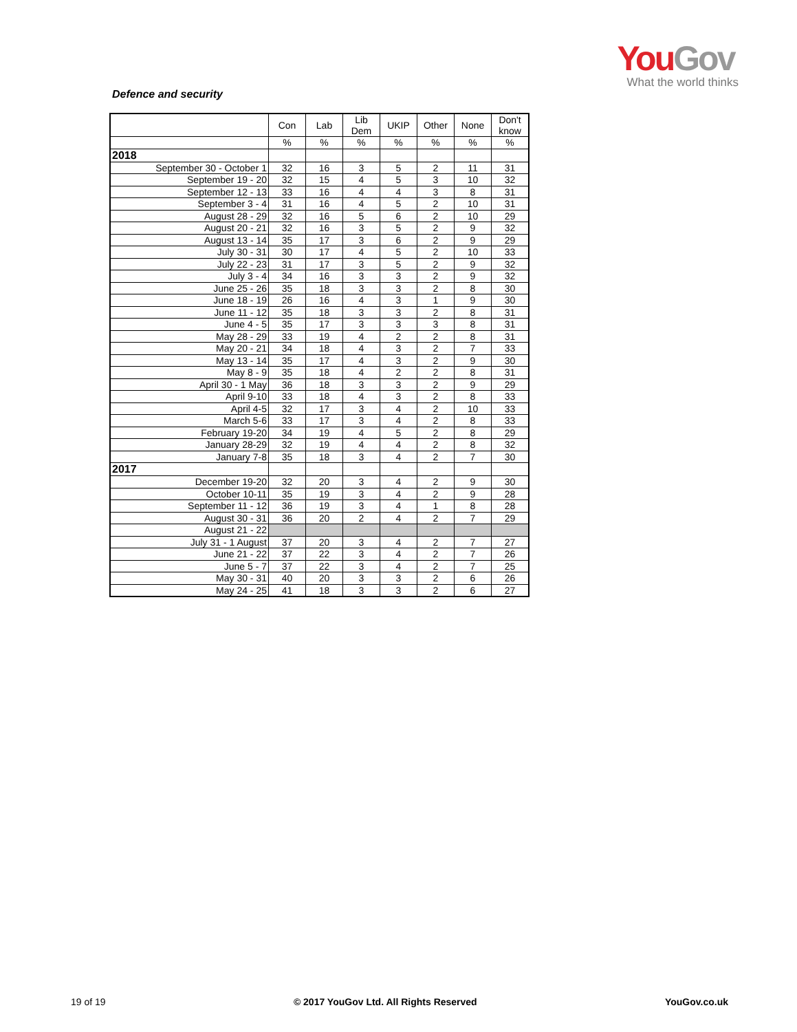You Gov
What the world thinks
Defence and security
| | Con | Lab | Lib Dem | UKIP | Other | None | Don't know |
| --- | --- | --- | --- | --- | --- | --- | --- |
| | % | % | % | % | % | % | % |
| 2018 | | | | | | | |
| September 30 - October 1 | 32 | 16 | 3 | 5 | 2 | 11 | 31 |
| September 19 - 20 | 32 | 15 | 4 | 5 | 3 | 10 | 32 |
| September 12 - 13 | 33 | 16 | 4 | 4 | 3 | 8 | 31 |
| September 3 - 4 | 31 | 16 | 4 | 5 | 2 | 10 | 31 |
| August 28 - 29 | 32 | 16 | 5 | 6 | 2 | 10 | 29 |
| August 20 - 21 | 32 | 16 | 3 | 5 | 2 | 9 | 32 |
| August 13 - 14 | 35 | 17 | 3 | 6 | 2 | 9 | 29 |
| July 30 - 31 | 30 | 17 | 4 | 5 | 2 | 10 | 33 |
| July 22 - 23 | 31 | 17 | 3 | 5 | 2 | 9 | 32 |
| July 3 - 4 | 34 | 16 | 3 | 3 | 2 | 9 | 32 |
| June 25 - 26 | 35 | 18 | 3 | 3 | 2 | 8 | 30 |
| June 18 - 19 | 26 | 16 | 4 | 3 | 1 | 9 | 30 |
| June 11 - 12 | 35 | 18 | 3 | 3 | 2 | 8 | 31 |
| June 4 - 5 | 35 | 17 | 3 | 3 | 3 | 8 | 31 |
| May 28 - 29 | 33 | 19 | 4 | 2 | 2 | 8 | 31 |
| May 20 - 21 | 34 | 18 | 4 | 3 | 2 | 7 | 33 |
| May 13 - 14 | 35 | 17 | 4 | 3 | 2 | 9 | 30 |
| May 8 - 9 | 35 | 18 | 4 | 2 | 2 | 8 | 31 |
| April 30 - 1 May | 36 | 18 | 3 | 3 | 2 | 9 | 29 |
| April 9-10 | 33 | 18 | 4 | 3 | 2 | 8 | 33 |
| April 4-5 | 32 | 17 | 3 | 4 | 2 | 10 | 33 |
| March 5-6 | 33 | 17 | 3 | 4 | 2 | 8 | 33 |
| February 19-20 | 34 | 19 | 4 | 5 | 2 | 8 | 29 |
| January 28-29 | 32 | 19 | 4 | 4 | 2 | 8 | 32 |
| January 7-8 | 35 | 18 | 3 | 4 | 2 | 7 | 30 |
| 2017 | | | | | | | |
| December 19-20 | 32 | 20 | 3 | 4 | 2 | 9 | 30 |
| October 10-11 | 35 | 19 | 3 | 4 | 2 | 9 | 28 |
| September 11 - 12 | 36 | 19 | 3 | 4 | 1 | 8 | 28 |
| August 30 - 31 | 36 | 20 | 2 | 4 | 2 | 7 | 29 |
| August 21 - 22 | | | | | | | |
| July 31 - 1 August | 37 | 20 | 3 | 4 | 2 | 7 | 27 |
| June 21 - 22 | 37 | 22 | 3 | 4 | 2 | 7 | 26 |
| June 5 - 7 | 37 | 22 | 3 | 4 | 2 | 7 | 25 |
| May 30 - 31 | 40 | 20 | 3 | 3 | 2 | 6 | 26 |
| May 24 - 25 | 41 | 18 | 3 | 3 | 2 | 6 | 27 |
19 of 19 © 2017 YouGov Ltd. All Rights Reserved YouGov.co.uk